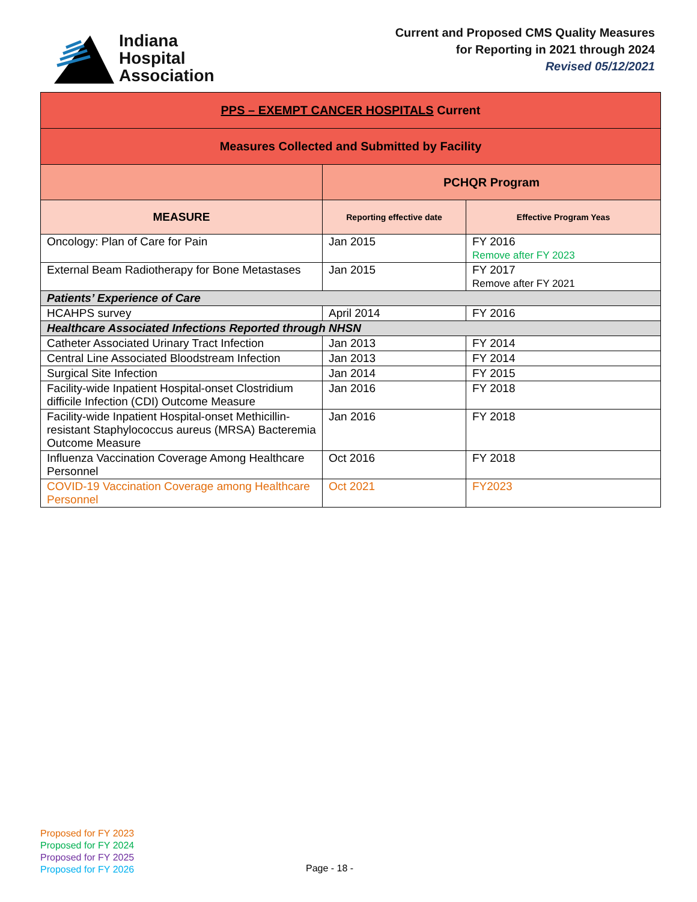Indiana
Hospital
Association
Current and Proposed CMS Quality Measures
for Reporting in 2021 through 2024
Revised 05/12/2021
| PPS – EXEMPT CANCER HOSPITALS Current | | |
| --- | --- | --- |
| Measures Collected and Submitted by Facility | | |
| | PCHQR Program | |
| MEASURE | Reporting effective date | Effective Program Yeas |
| Oncology: Plan of Care for Pain | Jan 2015 | FY 2016 Remove after FY 2023 |
| External Beam Radiotherapy for Bone Metastases | Jan 2015 | FY 2017 Remove after FY 2021 |
| Patients’ Experience of Care | | |
| HCAHPS survey | April 2014 | FY 2016 |
| Healthcare Associated Infections Reported through NHSN | | |
| Catheter Associated Urinary Tract Infection | Jan 2013 | FY 2014 |
| Central Line Associated Bloodstream Infection | Jan 2013 | FY 2014 |
| Surgical Site Infection | Jan 2014 | FY 2015 |
| Facility-wide Inpatient Hospital-onset Clostridium difficile Infection (CDI) Outcome Measure | Jan 2016 | FY 2018 |
| Facility-wide Inpatient Hospital-onset Methicillin-resistant Staphylococcus aureus (MRSA) Bacteremia Outcome Measure | Jan 2016 | FY 2018 |
| Influenza Vaccination Coverage Among Healthcare Personnel | Oct 2016 | FY 2018 |
| COVID-19 Vaccination Coverage among Healthcare Personnel | Oct 2021 | FY2023 |
Proposed for FY 2023
Proposed for FY 2024
Proposed for FY 2025
Proposed for FY 2026
Page - 18 -